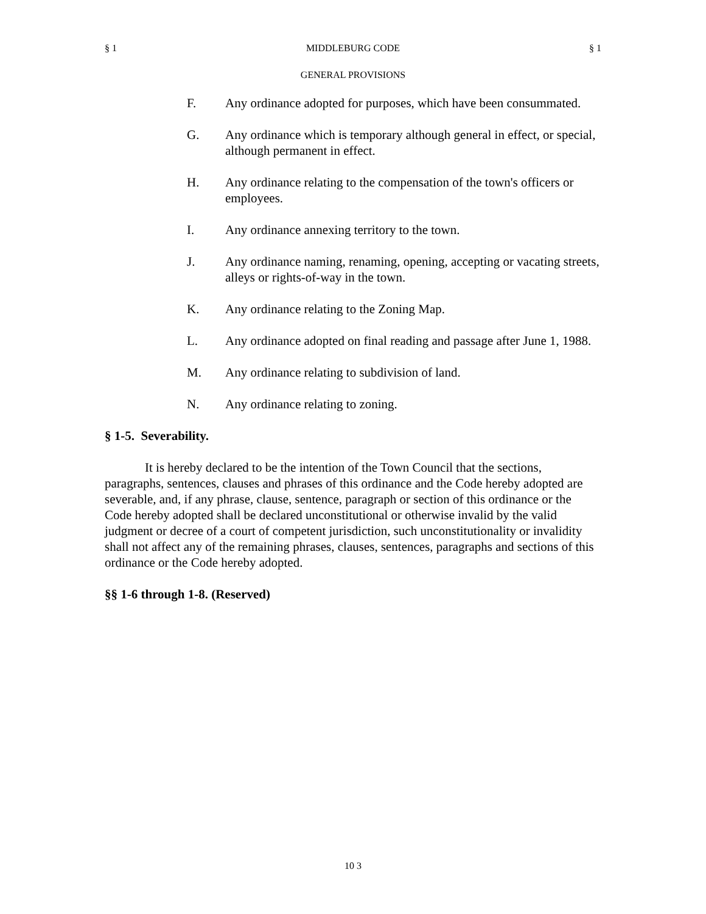§ 1 MIDDLEBURG CODE § 1
GENERAL PROVISIONS
F. Any ordinance adopted for purposes, which have been consummated.
G. Any ordinance which is temporary although general in effect, or special, although permanent in effect.
H. Any ordinance relating to the compensation of the town's officers or employees.
I. Any ordinance annexing territory to the town.
J. Any ordinance naming, renaming, opening, accepting or vacating streets, alleys or rights-of-way in the town.
K. Any ordinance relating to the Zoning Map.
L. Any ordinance adopted on final reading and passage after June 1, 1988.
M. Any ordinance relating to subdivision of land.
N. Any ordinance relating to zoning.
§ 1-5. Severability.
It is hereby declared to be the intention of the Town Council that the sections, paragraphs, sentences, clauses and phrases of this ordinance and the Code hereby adopted are severable, and, if any phrase, clause, sentence, paragraph or section of this ordinance or the Code hereby adopted shall be declared unconstitutional or otherwise invalid by the valid judgment or decree of a court of competent jurisdiction, such unconstitutionality or invalidity shall not affect any of the remaining phrases, clauses, sentences, paragraphs and sections of this ordinance or the Code hereby adopted.
§§ 1-6 through 1-8. (Reserved)
10 3